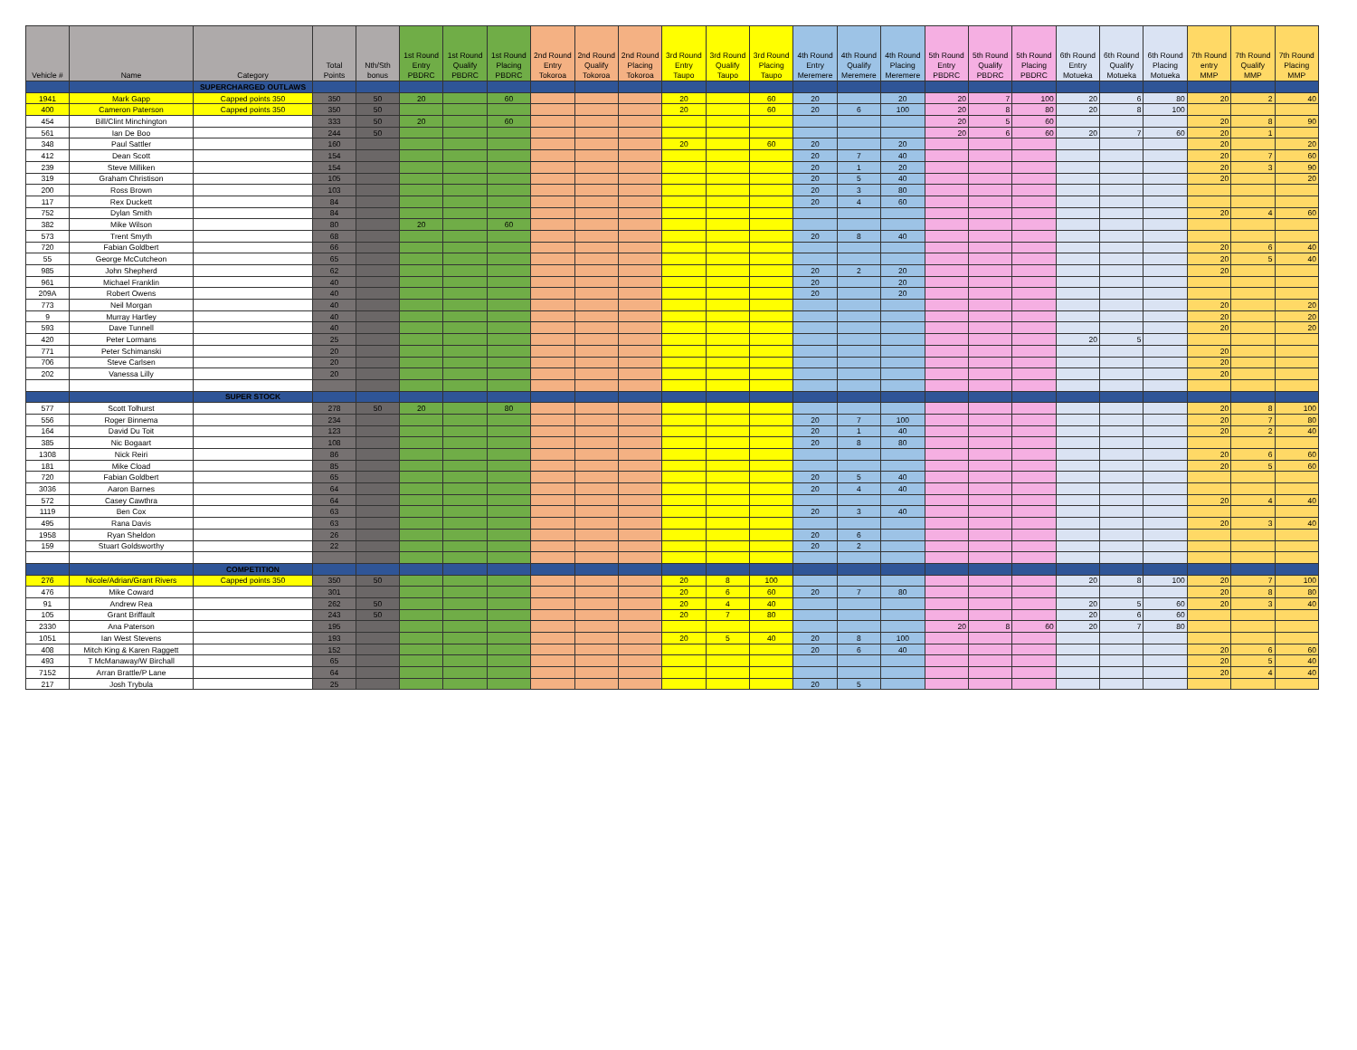| Vehicle # | Name | Category | Total Points | Nth/Sth bonus | 1st Round Entry PBDRC | 1st Round Qualify PBDRC | 1st Round Placing PBDRC | 2nd Round Entry Tokoroa | 2nd Round Qualify Tokoroa | 2nd Round Placing Tokoroa | 3rd Round Entry Taupo | 3rd Round Qualify Taupo | 3rd Round Placing Taupo | 4th Round Entry Meremere | 4th Round Qualify Meremere | 4th Round Placing Meremere | 5th Round Entry PBDRC | 5th Round Qualify PBDRC | 5th Round Placing PBDRC | 6th Round Entry Motueka | 6th Round Qualify Motueka | 6th Round Placing Motueka | 7th Round entry MMP | 7th Round Qualify MMP | 7th Round Placing MMP |
| --- | --- | --- | --- | --- | --- | --- | --- | --- | --- | --- | --- | --- | --- | --- | --- | --- | --- | --- | --- | --- | --- | --- | --- | --- | --- |
| | | SUPERCHARGED OUTLAWS | | | | | | | | | | | | | | | | | | | | | | | |
| 1941 | Mark Gapp | Capped points 350 | 350 | 50 | 20 | | 60 | | | | 20 | | 60 | 20 | | 20 | 20 | 7 | 100 | 20 | 6 | 80 | 20 | 2 | 40 |
| 400 | Cameron Paterson | Capped points 350 | 350 | 50 | | | | | | | 20 | | 60 | 20 | 6 | 100 | 20 | 8 | 80 | 20 | 8 | 100 | | | |
| 454 | Bill/Clint Minchington | | 333 | 50 | 20 | | 60 | | | | | | | | | | 20 | 5 | 60 | | | | 20 | 8 | 90 |
| 561 | Ian De Boo | | 244 | 50 | | | | | | | | | | | | | 20 | 6 | 60 | 20 | 7 | 60 | 20 | 1 | |
| 348 | Paul Sattler | | 160 | | | | | | | | 20 | | 60 | 20 | | 20 | | | | | | | 20 | | 20 |
| 412 | Dean Scott | | 154 | | | | | | | | | | | 20 | 7 | 40 | | | | | | | 20 | 7 | 60 |
| 239 | Steve Milliken | | 154 | | | | | | | | | | | 20 | 1 | 20 | | | | | | | 20 | 3 | 90 |
| 319 | Graham Christison | | 105 | | | | | | | | | | | 20 | 5 | 40 | | | | | | | 20 | | 20 |
| 200 | Ross Brown | | 103 | | | | | | | | | | | 20 | 3 | 80 | | | | | | | | | |
| 117 | Rex Duckett | | 84 | | | | | | | | | | | 20 | 4 | 60 | | | | | | | | | |
| 752 | Dylan Smith | | 84 | | | | | | | | | | | | | | | | | | | | 20 | 4 | 60 |
| 382 | Mike Wilson | | 80 | | 20 | | 60 | | | | | | | | | | | | | | | | | | |
| 573 | Trent Smyth | | 68 | | | | | | | | | | | 20 | 8 | 40 | | | | | | | | | |
| 720 | Fabian Goldbert | | 66 | | | | | | | | | | | | | | | | | | | | 20 | 6 | 40 |
| 55 | George McCutcheon | | 65 | | | | | | | | | | | | | | | | | | | | 20 | 5 | 40 |
| 985 | John Shepherd | | 62 | | | | | | | | | | | 20 | 2 | 20 | | | | | | | 20 | | |
| 961 | Michael Franklin | | 40 | | | | | | | | | | | 20 | | 20 | | | | | | | | | |
| 209A | Robert Owens | | 40 | | | | | | | | | | | 20 | | 20 | | | | | | | | | |
| 773 | Neil Morgan | | 40 | | | | | | | | | | | | | | | | | | | | 20 | | 20 |
| 9 | Murray Hartley | | 40 | | | | | | | | | | | | | | | | | | | | 20 | | 20 |
| 593 | Dave Tunnell | | 40 | | | | | | | | | | | | | | | | | | | | 20 | | 20 |
| 420 | Peter Lormans | | 25 | | | | | | | | | | | | | | | | | 20 | 5 | | | | |
| 771 | Peter Schimanski | | 20 | | | | | | | | | | | | | | | | | | | | 20 | | |
| 706 | Steve Carlsen | | 20 | | | | | | | | | | | | | | | | | | | | 20 | | |
| 202 | Vanessa Lilly | | 20 | | | | | | | | | | | | | | | | | | | | 20 | | |
| | | SUPER STOCK | | | | | | | | | | | | | | | | | | | | | | | |
| 577 | Scott Tolhurst | | 278 | 50 | 20 | | 80 | | | | | | | | | | | | | | | | 20 | 8 | 100 |
| 556 | Roger Binnema | | 234 | | | | | | | | | | | 20 | 7 | 100 | | | | | | | 20 | 7 | 80 |
| 164 | David Du Toit | | 123 | | | | | | | | | | | 20 | 1 | 40 | | | | | | | 20 | 2 | 40 |
| 385 | Nic Bogaart | | 108 | | | | | | | | | | | 20 | 8 | 80 | | | | | | | | | |
| 1308 | Nick Reiri | | 86 | | | | | | | | | | | | | | | | | | | | 20 | 6 | 60 |
| 181 | Mike Cload | | 85 | | | | | | | | | | | | | | | | | | | | 20 | 5 | 60 |
| 720 | Fabian Goldbert | | 65 | | | | | | | | | | | 20 | 5 | 40 | | | | | | | | | |
| 3036 | Aaron Barnes | | 64 | | | | | | | | | | | 20 | 4 | 40 | | | | | | | | | |
| 572 | Casey Cawthra | | 64 | | | | | | | | | | | | | | | | | | | | 20 | 4 | 40 |
| 1119 | Ben Cox | | 63 | | | | | | | | | | | 20 | 3 | 40 | | | | | | | | | |
| 495 | Rana Davis | | 63 | | | | | | | | | | | | | | | | | | | | 20 | 3 | 40 |
| 1958 | Ryan Sheldon | | 26 | | | | | | | | | | | 20 | 6 | | | | | | | | | | |
| 159 | Stuart Goldsworthy | | 22 | | | | | | | | | | | 20 | 2 | | | | | | | | | | |
| | | COMPETITION | | | | | | | | | | | | | | | | | | | | | | | |
| 276 | Nicole/Adrian/Grant Rivers | Capped points 350 | 350 | 50 | | | | | | | 20 | 8 | 100 | | | | | | | 20 | 8 | 100 | 20 | 7 | 100 |
| 476 | Mike Coward | | 301 | | | | | | | | 20 | 6 | 60 | 20 | 7 | 80 | | | | | | | 20 | 8 | 80 |
| 91 | Andrew Rea | | 262 | 50 | | | | | | | 20 | 4 | 40 | | | | | | | 20 | 5 | 60 | 20 | 3 | 40 |
| 105 | Grant Briffault | | 243 | 50 | | | | | | | 20 | 7 | 80 | | | | | | | 20 | 6 | 60 | | | |
| 2330 | Ana Paterson | | 195 | | | | | | | | | | | | | | 20 | 8 | 60 | 20 | 7 | 80 | | | |
| 1051 | Ian West Stevens | | 193 | | | | | | | | 20 | 5 | 40 | 20 | 8 | 100 | | | | | | | | | |
| 408 | Mitch King & Karen Raggett | | 152 | | | | | | | | | | | 20 | 6 | 40 | | | | | | | 20 | 6 | 60 |
| 493 | T McManaway/W Birchall | | 65 | | | | | | | | | | | | | | | | | | | | 20 | 5 | 40 |
| 7152 | Arran Brattle/P Lane | | 64 | | | | | | | | | | | | | | | | | | | | 20 | 4 | 40 |
| 217 | Josh Trybula | | 25 | | | | | | | | | | | 20 | 5 | | | | | | | | | | |